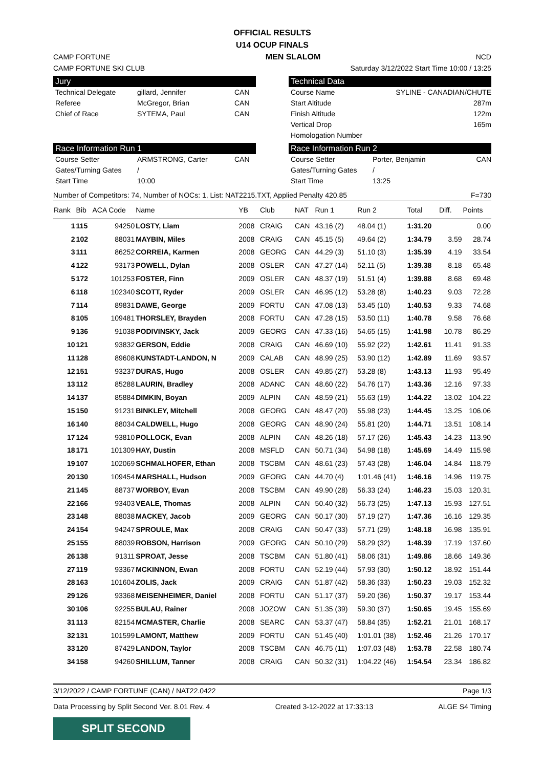OFFICIAL RESULTS
U14 OCUP FINALS
CAMP FORTUNE MEN SLALOM NCD
CAMP FORTUNE SKI CLUB Saturday 3/12/2022 Start Time 10:00 / 13:25
Jury
Technical Delegate gillard, Jennifer CAN
Referee McGregor, Brian CAN
Chief of Race SYTEMA, Paul CAN
Technical Data
Course Name SYLINE - CANADIAN/CHUTE
Start Altitude 287m
Finish Altitude 122m
Vertical Drop 165m
Homologation Number
Race Information Run 1
Course Setter ARMSTRONG, Carter CAN
Gates/Turning Gates /
Start Time 10:00
Race Information Run 2
Course Setter Porter, Benjamin CAN
Gates/Turning Gates /
Start Time 13:25
Number of Competitors: 74, Number of NOCs: 1, List: NAT2215.TXT, Applied Penalty 420.85 F=730
| Rank | Bib | ACA Code | Name | YB | Club | NAT | Run 1 | Run 2 | Total | Diff. | Points |
| --- | --- | --- | --- | --- | --- | --- | --- | --- | --- | --- | --- |
| 1 | 115 | 94250 | LOSTY, Liam | 2008 | CRAIG | CAN | 43.16 (2) | 48.04 (1) | 1:31.20 | | 0.00 |
| 2 | 102 | 88031 | MAYBIN, Miles | 2008 | CRAIG | CAN | 45.15 (5) | 49.64 (2) | 1:34.79 | 3.59 | 28.74 |
| 3 | 111 | 86252 | CORREIA, Karmen | 2008 | GEORG | CAN | 44.29 (3) | 51.10 (3) | 1:35.39 | 4.19 | 33.54 |
| 4 | 122 | 93173 | POWELL, Dylan | 2008 | OSLER | CAN | 47.27 (14) | 52.11 (5) | 1:39.38 | 8.18 | 65.48 |
| 5 | 172 | 101253 | FOSTER, Finn | 2009 | OSLER | CAN | 48.37 (19) | 51.51 (4) | 1:39.88 | 8.68 | 69.48 |
| 6 | 118 | 102340 | SCOTT, Ryder | 2009 | OSLER | CAN | 46.95 (12) | 53.28 (8) | 1:40.23 | 9.03 | 72.28 |
| 7 | 114 | 89831 | DAWE, George | 2009 | FORTU | CAN | 47.08 (13) | 53.45 (10) | 1:40.53 | 9.33 | 74.68 |
| 8 | 105 | 109481 | THORSLEY, Brayden | 2008 | FORTU | CAN | 47.28 (15) | 53.50 (11) | 1:40.78 | 9.58 | 76.68 |
| 9 | 136 | 91038 | PODIVINSKY, Jack | 2009 | GEORG | CAN | 47.33 (16) | 54.65 (15) | 1:41.98 | 10.78 | 86.29 |
| 10 | 121 | 93832 | GERSON, Eddie | 2008 | CRAIG | CAN | 46.69 (10) | 55.92 (22) | 1:42.61 | 11.41 | 91.33 |
| 11 | 128 | 89608 | KUNSTADT-LANDON, N | 2009 | CALAB | CAN | 48.99 (25) | 53.90 (12) | 1:42.89 | 11.69 | 93.57 |
| 12 | 151 | 93237 | DURAS, Hugo | 2008 | OSLER | CAN | 49.85 (27) | 53.28 (8) | 1:43.13 | 11.93 | 95.49 |
| 13 | 112 | 85288 | LAURIN, Bradley | 2008 | ADANC | CAN | 48.60 (22) | 54.76 (17) | 1:43.36 | 12.16 | 97.33 |
| 14 | 137 | 85884 | DIMKIN, Boyan | 2009 | ALPIN | CAN | 48.59 (21) | 55.63 (19) | 1:44.22 | 13.02 | 104.22 |
| 15 | 150 | 91231 | BINKLEY, Mitchell | 2008 | GEORG | CAN | 48.47 (20) | 55.98 (23) | 1:44.45 | 13.25 | 106.06 |
| 16 | 140 | 88034 | CALDWELL, Hugo | 2008 | GEORG | CAN | 48.90 (24) | 55.81 (20) | 1:44.71 | 13.51 | 108.14 |
| 17 | 124 | 93810 | POLLOCK, Evan | 2008 | ALPIN | CAN | 48.26 (18) | 57.17 (26) | 1:45.43 | 14.23 | 113.90 |
| 18 | 171 | 101309 | HAY, Dustin | 2008 | MSFLD | CAN | 50.71 (34) | 54.98 (18) | 1:45.69 | 14.49 | 115.98 |
| 19 | 107 | 102069 | SCHMALHOFER, Ethan | 2008 | TSCBM | CAN | 48.61 (23) | 57.43 (28) | 1:46.04 | 14.84 | 118.79 |
| 20 | 130 | 109454 | MARSHALL, Hudson | 2009 | GEORG | CAN | 44.70 (4) | 1:01.46 (41) | 1:46.16 | 14.96 | 119.75 |
| 21 | 145 | 88737 | WORBOY, Evan | 2008 | TSCBM | CAN | 49.90 (28) | 56.33 (24) | 1:46.23 | 15.03 | 120.31 |
| 22 | 166 | 93403 | VEALE, Thomas | 2008 | ALPIN | CAN | 50.40 (32) | 56.73 (25) | 1:47.13 | 15.93 | 127.51 |
| 23 | 148 | 88038 | MACKEY, Jacob | 2009 | GEORG | CAN | 50.17 (30) | 57.19 (27) | 1:47.36 | 16.16 | 129.35 |
| 24 | 154 | 94247 | SPROULE, Max | 2008 | CRAIG | CAN | 50.47 (33) | 57.71 (29) | 1:48.18 | 16.98 | 135.91 |
| 25 | 155 | 88039 | ROBSON, Harrison | 2009 | GEORG | CAN | 50.10 (29) | 58.29 (32) | 1:48.39 | 17.19 | 137.60 |
| 26 | 138 | 91311 | SPROAT, Jesse | 2008 | TSCBM | CAN | 51.80 (41) | 58.06 (31) | 1:49.86 | 18.66 | 149.36 |
| 27 | 119 | 93367 | MCKINNON, Ewan | 2008 | FORTU | CAN | 52.19 (44) | 57.93 (30) | 1:50.12 | 18.92 | 151.44 |
| 28 | 163 | 101604 | ZOLIS, Jack | 2009 | CRAIG | CAN | 51.87 (42) | 58.36 (33) | 1:50.23 | 19.03 | 152.32 |
| 29 | 126 | 93368 | MEISENHEIMER, Daniel | 2008 | FORTU | CAN | 51.17 (37) | 59.20 (36) | 1:50.37 | 19.17 | 153.44 |
| 30 | 106 | 92255 | BULAU, Rainer | 2008 | JOZOW | CAN | 51.35 (39) | 59.30 (37) | 1:50.65 | 19.45 | 155.69 |
| 31 | 113 | 82154 | MCMASTER, Charlie | 2008 | SEARC | CAN | 53.37 (47) | 58.84 (35) | 1:52.21 | 21.01 | 168.17 |
| 32 | 131 | 101599 | LAMONT, Matthew | 2009 | FORTU | CAN | 51.45 (40) | 1:01.01 (38) | 1:52.46 | 21.26 | 170.17 |
| 33 | 120 | 87429 | LANDON, Taylor | 2008 | TSCBM | CAN | 46.75 (11) | 1:07.03 (48) | 1:53.78 | 22.58 | 180.74 |
| 34 | 158 | 94260 | SHILLUM, Tanner | 2008 | CRAIG | CAN | 50.32 (31) | 1:04.22 (46) | 1:54.54 | 23.34 | 186.82 |
3/12/2022 / CAMP FORTUNE (CAN) / NAT22.0422 Page 1/3
Data Processing by Split Second Ver. 8.01 Rev. 4 Created 3-12-2022 at 17:33:13 ALGE S4 Timing
SPLIT SECOND